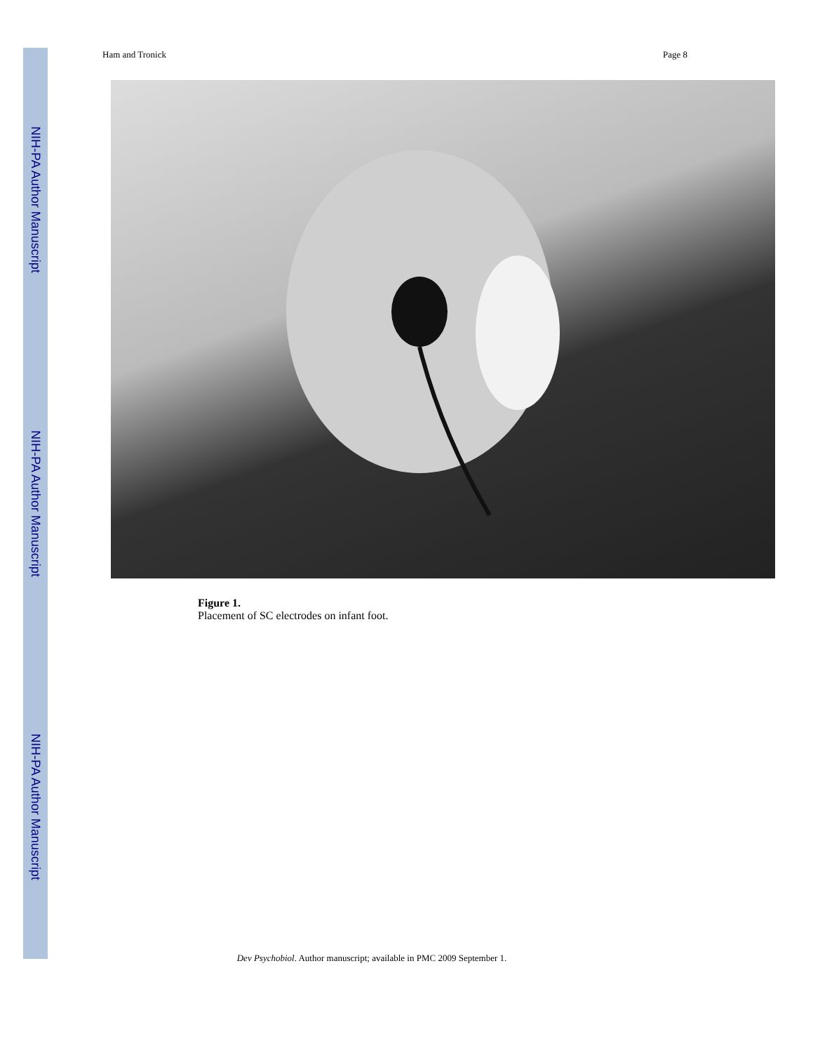NIH-PA Author Manuscript
NIH-PA Author Manuscript
NIH-PA Author Manuscript
Ham and Tronick Page 8
Figure 1.
Placement of SC electrodes on infant foot.
Dev Psychobiol. Author manuscript; available in PMC 2009 September 1.